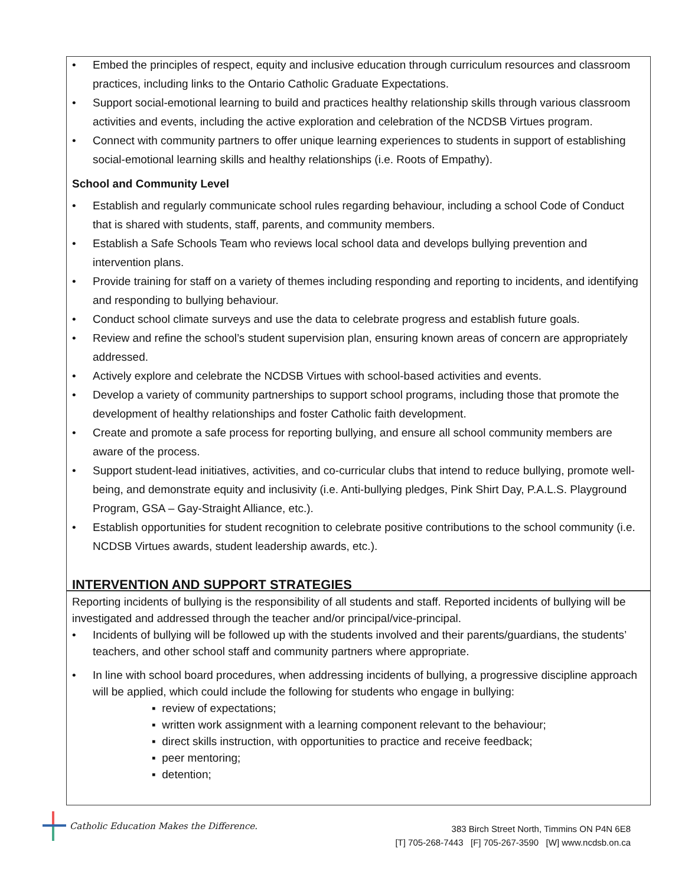• Embed the principles of respect, equity and inclusive education through curriculum resources and classroom practices, including links to the Ontario Catholic Graduate Expectations.
• Support social-emotional learning to build and practices healthy relationship skills through various classroom activities and events, including the active exploration and celebration of the NCDSB Virtues program.
• Connect with community partners to offer unique learning experiences to students in support of establishing social-emotional learning skills and healthy relationships (i.e. Roots of Empathy).
School and Community Level
• Establish and regularly communicate school rules regarding behaviour, including a school Code of Conduct that is shared with students, staff, parents, and community members.
• Establish a Safe Schools Team who reviews local school data and develops bullying prevention and intervention plans.
• Provide training for staff on a variety of themes including responding and reporting to incidents, and identifying and responding to bullying behaviour.
• Conduct school climate surveys and use the data to celebrate progress and establish future goals.
• Review and refine the school’s student supervision plan, ensuring known areas of concern are appropriately addressed.
• Actively explore and celebrate the NCDSB Virtues with school-based activities and events.
• Develop a variety of community partnerships to support school programs, including those that promote the development of healthy relationships and foster Catholic faith development.
• Create and promote a safe process for reporting bullying, and ensure all school community members are aware of the process.
• Support student-lead initiatives, activities, and co-curricular clubs that intend to reduce bullying, promote well-being, and demonstrate equity and inclusivity (i.e. Anti-bullying pledges, Pink Shirt Day, P.A.L.S. Playground Program, GSA – Gay-Straight Alliance, etc.).
• Establish opportunities for student recognition to celebrate positive contributions to the school community (i.e. NCDSB Virtues awards, student leadership awards, etc.).
INTERVENTION AND SUPPORT STRATEGIES
Reporting incidents of bullying is the responsibility of all students and staff. Reported incidents of bullying will be investigated and addressed through the teacher and/or principal/vice-principal.
• Incidents of bullying will be followed up with the students involved and their parents/guardians, the students’ teachers, and other school staff and community partners where appropriate.
• In line with school board procedures, when addressing incidents of bullying, a progressive discipline approach will be applied, which could include the following for students who engage in bullying:
▪ review of expectations;
▪ written work assignment with a learning component relevant to the behaviour;
▪ direct skills instruction, with opportunities to practice and receive feedback;
▪ peer mentoring;
▪ detention;
Catholic Education Makes the Difference.
383 Birch Street North, Timmins ON P4N 6E8
[T] 705-268-7443 [F] 705-267-3590 [W] www.ncdsb.on.ca